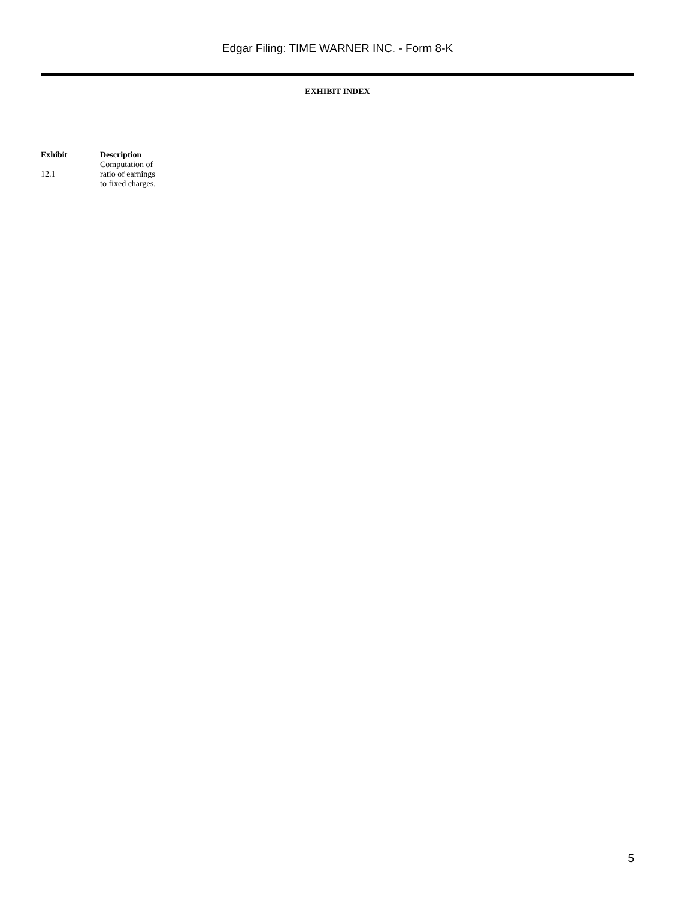Edgar Filing: TIME WARNER INC. - Form 8-K
EXHIBIT INDEX
| Exhibit | Description |
| --- | --- |
| 12.1 | Computation of ratio of earnings to fixed charges. |
5